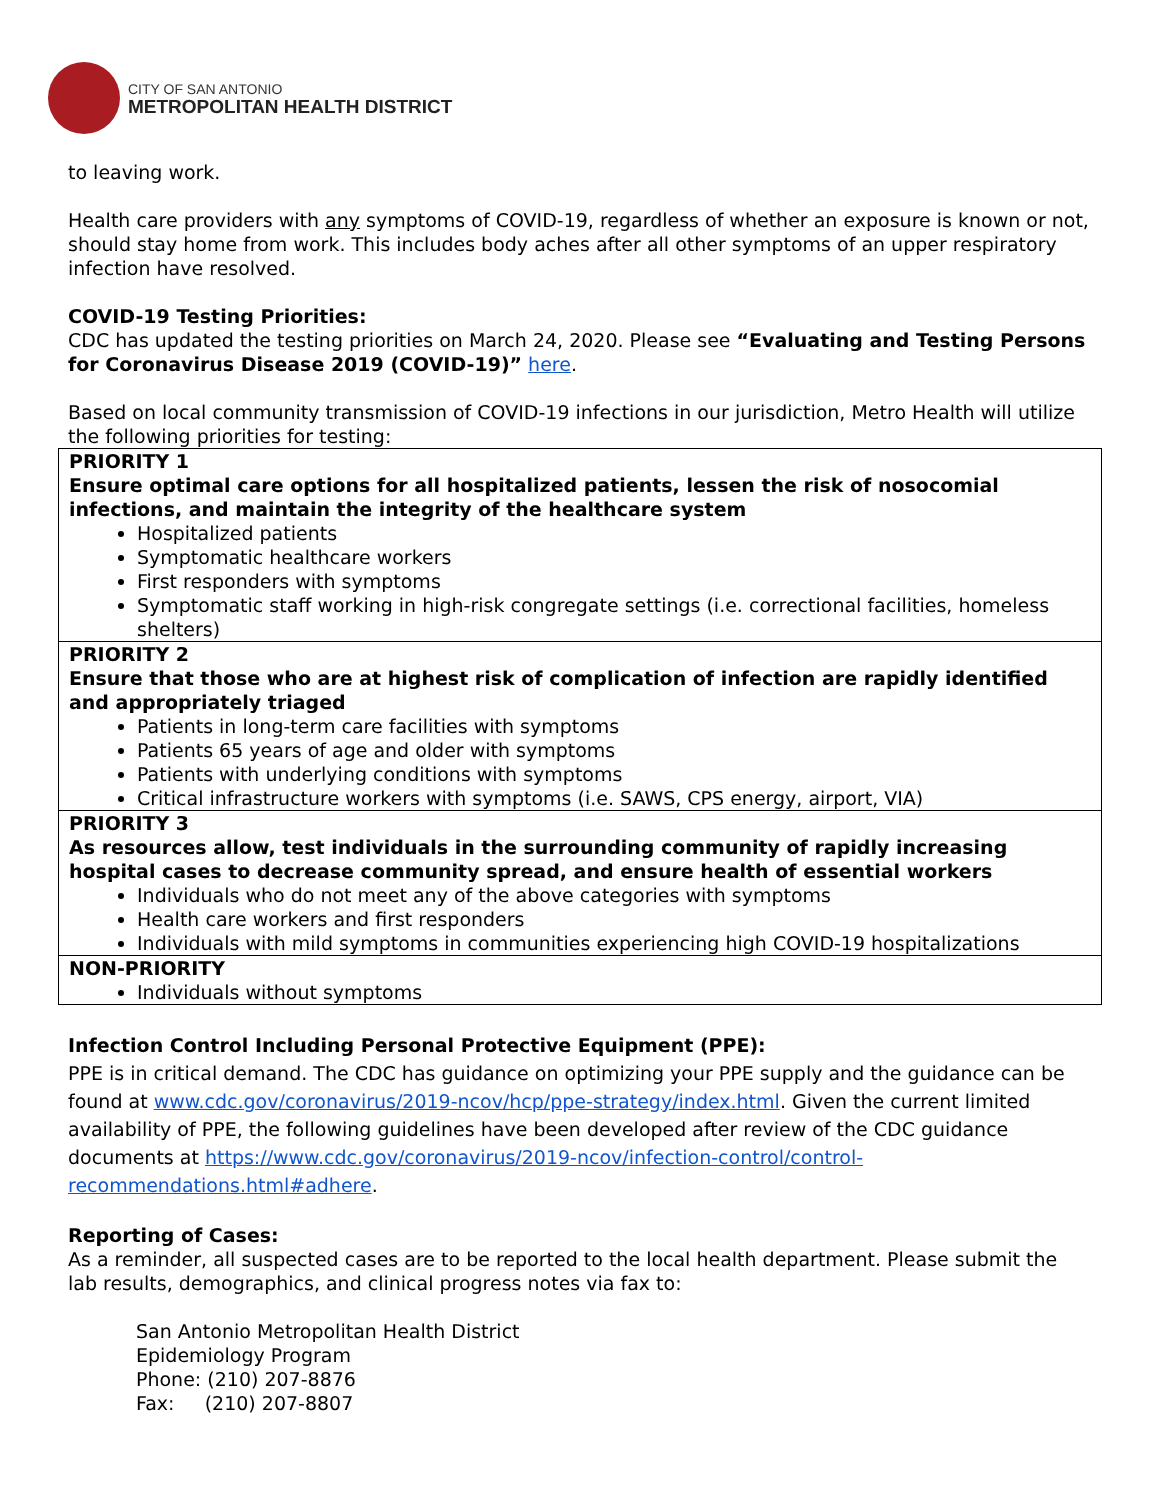CITY OF SAN ANTONIO
METROPOLITAN HEALTH DISTRICT
to leaving work.
Health care providers with any symptoms of COVID-19, regardless of whether an exposure is known or not, should stay home from work. This includes body aches after all other symptoms of an upper respiratory infection have resolved.
COVID-19 Testing Priorities:
CDC has updated the testing priorities on March 24, 2020. Please see “Evaluating and Testing Persons for Coronavirus Disease 2019 (COVID-19)” here.
Based on local community transmission of COVID-19 infections in our jurisdiction, Metro Health will utilize the following priorities for testing:
| PRIORITY 1 Ensure optimal care options for all hospitalized patients, lessen the risk of nosocomial infections, and maintain the integrity of the healthcare system Hospitalized patients Symptomatic healthcare workers First responders with symptoms Symptomatic staff working in high-risk congregate settings (i.e. correctional facilities, homeless shelters) |
| PRIORITY 2 Ensure that those who are at highest risk of complication of infection are rapidly identified and appropriately triaged Patients in long-term care facilities with symptoms Patients 65 years of age and older with symptoms Patients with underlying conditions with symptoms Critical infrastructure workers with symptoms (i.e. SAWS, CPS energy, airport, VIA) |
| PRIORITY 3 As resources allow, test individuals in the surrounding community of rapidly increasing hospital cases to decrease community spread, and ensure health of essential workers Individuals who do not meet any of the above categories with symptoms Health care workers and first responders Individuals with mild symptoms in communities experiencing high COVID-19 hospitalizations |
| NON-PRIORITY Individuals without symptoms |
Infection Control Including Personal Protective Equipment (PPE):
PPE is in critical demand. The CDC has guidance on optimizing your PPE supply and the guidance can be found at www.cdc.gov/coronavirus/2019-ncov/hcp/ppe-strategy/index.html. Given the current limited availability of PPE, the following guidelines have been developed after review of the CDC guidance documents at https://www.cdc.gov/coronavirus/2019-ncov/infection-control/control-recommendations.html#adhere.
Reporting of Cases:
As a reminder, all suspected cases are to be reported to the local health department. Please submit the lab results, demographics, and clinical progress notes via fax to:
San Antonio Metropolitan Health District
Epidemiology Program
Phone: (210) 207-8876
Fax: (210) 207-8807